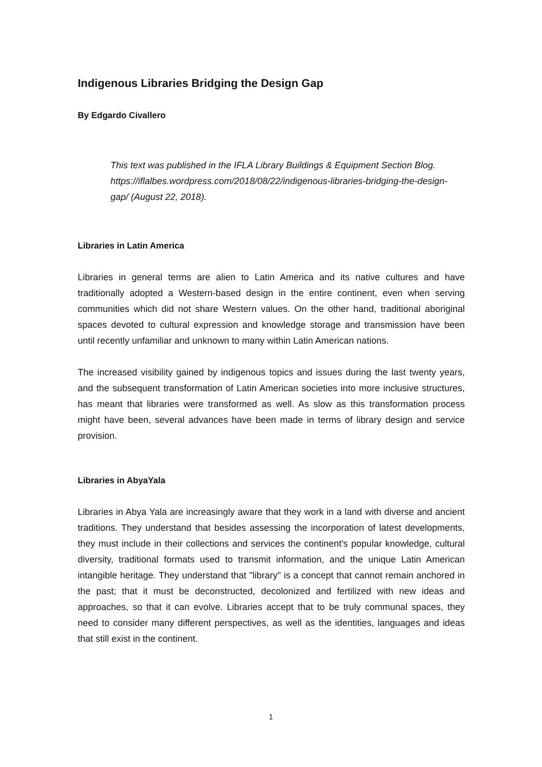Indigenous Libraries Bridging the Design Gap
By Edgardo Civallero
This text was published in the IFLA Library Buildings & Equipment Section Blog. https://iflalbes.wordpress.com/2018/08/22/indigenous-libraries-bridging-the-design-gap/ (August 22, 2018).
Libraries in Latin America
Libraries in general terms are alien to Latin America and its native cultures and have traditionally adopted a Western-based design in the entire continent, even when serving communities which did not share Western values. On the other hand, traditional aboriginal spaces devoted to cultural expression and knowledge storage and transmission have been until recently unfamiliar and unknown to many within Latin American nations.
The increased visibility gained by indigenous topics and issues during the last twenty years, and the subsequent transformation of Latin American societies into more inclusive structures, has meant that libraries were transformed as well. As slow as this transformation process might have been, several advances have been made in terms of library design and service provision.
Libraries in AbyaYala
Libraries in Abya Yala are increasingly aware that they work in a land with diverse and ancient traditions. They understand that besides assessing the incorporation of latest developments, they must include in their collections and services the continent's popular knowledge, cultural diversity, traditional formats used to transmit information, and the unique Latin American intangible heritage. They understand that "library" is a concept that cannot remain anchored in the past; that it must be deconstructed, decolonized and fertilized with new ideas and approaches, so that it can evolve. Libraries accept that to be truly communal spaces, they need to consider many different perspectives, as well as the identities, languages and ideas that still exist in the continent.
1